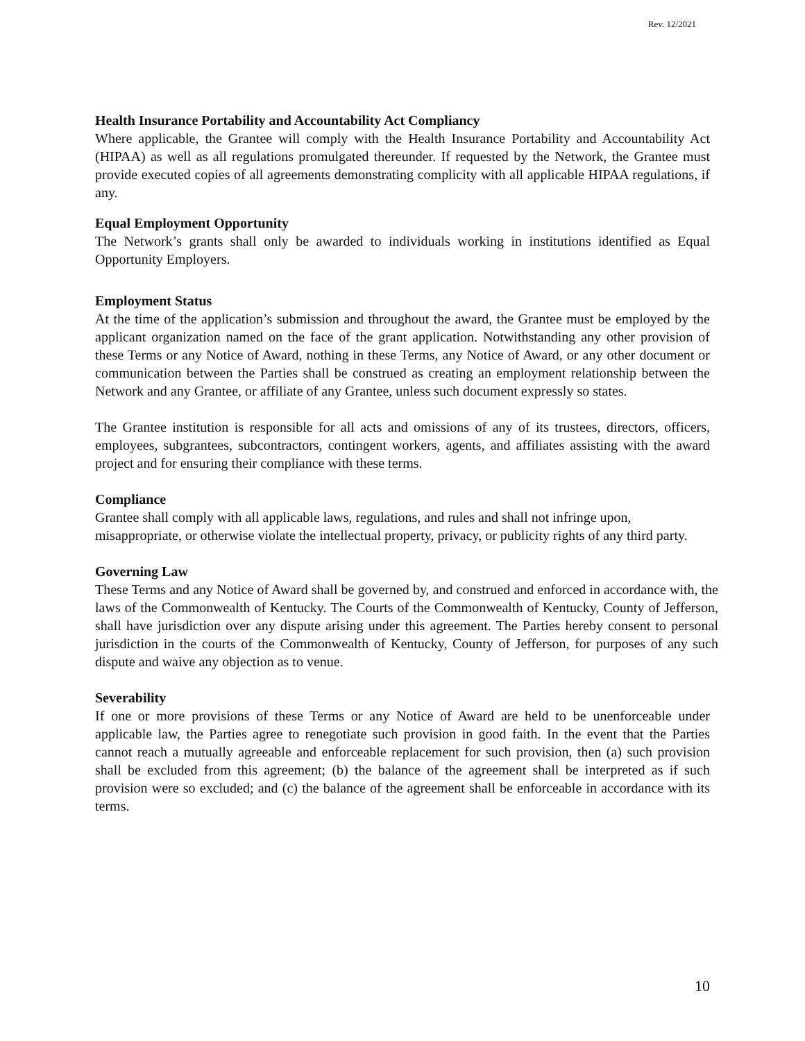Rev. 12/2021
Health Insurance Portability and Accountability Act Compliancy
Where applicable, the Grantee will comply with the Health Insurance Portability and Accountability Act (HIPAA) as well as all regulations promulgated thereunder. If requested by the Network, the Grantee must provide executed copies of all agreements demonstrating complicity with all applicable HIPAA regulations, if any.
Equal Employment Opportunity
The Network’s grants shall only be awarded to individuals working in institutions identified as Equal Opportunity Employers.
Employment Status
At the time of the application’s submission and throughout the award, the Grantee must be employed by the applicant organization named on the face of the grant application. Notwithstanding any other provision of these Terms or any Notice of Award, nothing in these Terms, any Notice of Award, or any other document or communication between the Parties shall be construed as creating an employment relationship between the Network and any Grantee, or affiliate of any Grantee, unless such document expressly so states.
The Grantee institution is responsible for all acts and omissions of any of its trustees, directors, officers, employees, subgrantees, subcontractors, contingent workers, agents, and affiliates assisting with the award project and for ensuring their compliance with these terms.
Compliance
Grantee shall comply with all applicable laws, regulations, and rules and shall not infringe upon, misappropriate, or otherwise violate the intellectual property, privacy, or publicity rights of any third party.
Governing Law
These Terms and any Notice of Award shall be governed by, and construed and enforced in accordance with, the laws of the Commonwealth of Kentucky. The Courts of the Commonwealth of Kentucky, County of Jefferson, shall have jurisdiction over any dispute arising under this agreement. The Parties hereby consent to personal jurisdiction in the courts of the Commonwealth of Kentucky, County of Jefferson, for purposes of any such dispute and waive any objection as to venue.
Severability
If one or more provisions of these Terms or any Notice of Award are held to be unenforceable under applicable law, the Parties agree to renegotiate such provision in good faith. In the event that the Parties cannot reach a mutually agreeable and enforceable replacement for such provision, then (a) such provision shall be excluded from this agreement; (b) the balance of the agreement shall be interpreted as if such provision were so excluded; and (c) the balance of the agreement shall be enforceable in accordance with its terms.
10